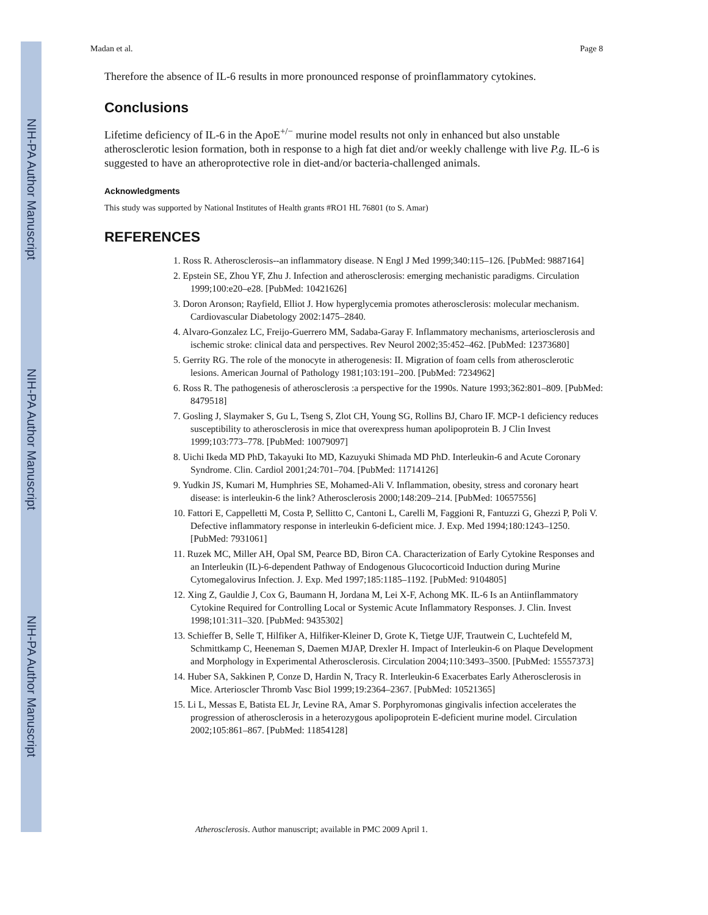NIH-PA Author Manuscript
NIH-PA Author Manuscript
NIH-PA Author Manuscript
Madan et al. Page 8
Therefore the absence of IL-6 results in more pronounced response of proinflammatory cytokines.
Conclusions
Lifetime deficiency of IL-6 in the ApoE<sup>+/−</sup> murine model results not only in enhanced but also unstable atherosclerotic lesion formation, both in response to a high fat diet and/or weekly challenge with live P.g. IL-6 is suggested to have an atheroprotective role in diet-and/or bacteria-challenged animals.
Acknowledgments
This study was supported by National Institutes of Health grants #RO1 HL 76801 (to S. Amar)
REFERENCES
1. Ross R. Atherosclerosis--an inflammatory disease. N Engl J Med 1999;340:115–126. [PubMed: 9887164]
2. Epstein SE, Zhou YF, Zhu J. Infection and atherosclerosis: emerging mechanistic paradigms. Circulation 1999;100:e20–e28. [PubMed: 10421626]
3. Doron Aronson; Rayfield, Elliot J. How hyperglycemia promotes atherosclerosis: molecular mechanism. Cardiovascular Diabetology 2002:1475–2840.
4. Alvaro-Gonzalez LC, Freijo-Guerrero MM, Sadaba-Garay F. Inflammatory mechanisms, arteriosclerosis and ischemic stroke: clinical data and perspectives. Rev Neurol 2002;35:452–462. [PubMed: 12373680]
5. Gerrity RG. The role of the monocyte in atherogenesis: II. Migration of foam cells from atherosclerotic lesions. American Journal of Pathology 1981;103:191–200. [PubMed: 7234962]
6. Ross R. The pathogenesis of atherosclerosis :a perspective for the 1990s. Nature 1993;362:801–809. [PubMed: 8479518]
7. Gosling J, Slaymaker S, Gu L, Tseng S, Zlot CH, Young SG, Rollins BJ, Charo IF. MCP-1 deficiency reduces susceptibility to atherosclerosis in mice that overexpress human apolipoprotein B. J Clin Invest 1999;103:773–778. [PubMed: 10079097]
8. Uichi Ikeda MD PhD, Takayuki Ito MD, Kazuyuki Shimada MD PhD. Interleukin-6 and Acute Coronary Syndrome. Clin. Cardiol 2001;24:701–704. [PubMed: 11714126]
9. Yudkin JS, Kumari M, Humphries SE, Mohamed-Ali V. Inflammation, obesity, stress and coronary heart disease: is interleukin-6 the link? Atherosclerosis 2000;148:209–214. [PubMed: 10657556]
10. Fattori E, Cappelletti M, Costa P, Sellitto C, Cantoni L, Carelli M, Faggioni R, Fantuzzi G, Ghezzi P, Poli V. Defective inflammatory response in interleukin 6-deficient mice. J. Exp. Med 1994;180:1243–1250. [PubMed: 7931061]
11. Ruzek MC, Miller AH, Opal SM, Pearce BD, Biron CA. Characterization of Early Cytokine Responses and an Interleukin (IL)-6-dependent Pathway of Endogenous Glucocorticoid Induction during Murine Cytomegalovirus Infection. J. Exp. Med 1997;185:1185–1192. [PubMed: 9104805]
12. Xing Z, Gauldie J, Cox G, Baumann H, Jordana M, Lei X-F, Achong MK. IL-6 Is an Antiinflammatory Cytokine Required for Controlling Local or Systemic Acute Inflammatory Responses. J. Clin. Invest 1998;101:311–320. [PubMed: 9435302]
13. Schieffer B, Selle T, Hilfiker A, Hilfiker-Kleiner D, Grote K, Tietge UJF, Trautwein C, Luchtefeld M, Schmittkamp C, Heeneman S, Daemen MJAP, Drexler H. Impact of Interleukin-6 on Plaque Development and Morphology in Experimental Atherosclerosis. Circulation 2004;110:3493–3500. [PubMed: 15557373]
14. Huber SA, Sakkinen P, Conze D, Hardin N, Tracy R. Interleukin-6 Exacerbates Early Atherosclerosis in Mice. Arterioscler Thromb Vasc Biol 1999;19:2364–2367. [PubMed: 10521365]
15. Li L, Messas E, Batista EL Jr, Levine RA, Amar S. Porphyromonas gingivalis infection accelerates the progression of atherosclerosis in a heterozygous apolipoprotein E-deficient murine model. Circulation 2002;105:861–867. [PubMed: 11854128]
Atherosclerosis. Author manuscript; available in PMC 2009 April 1.